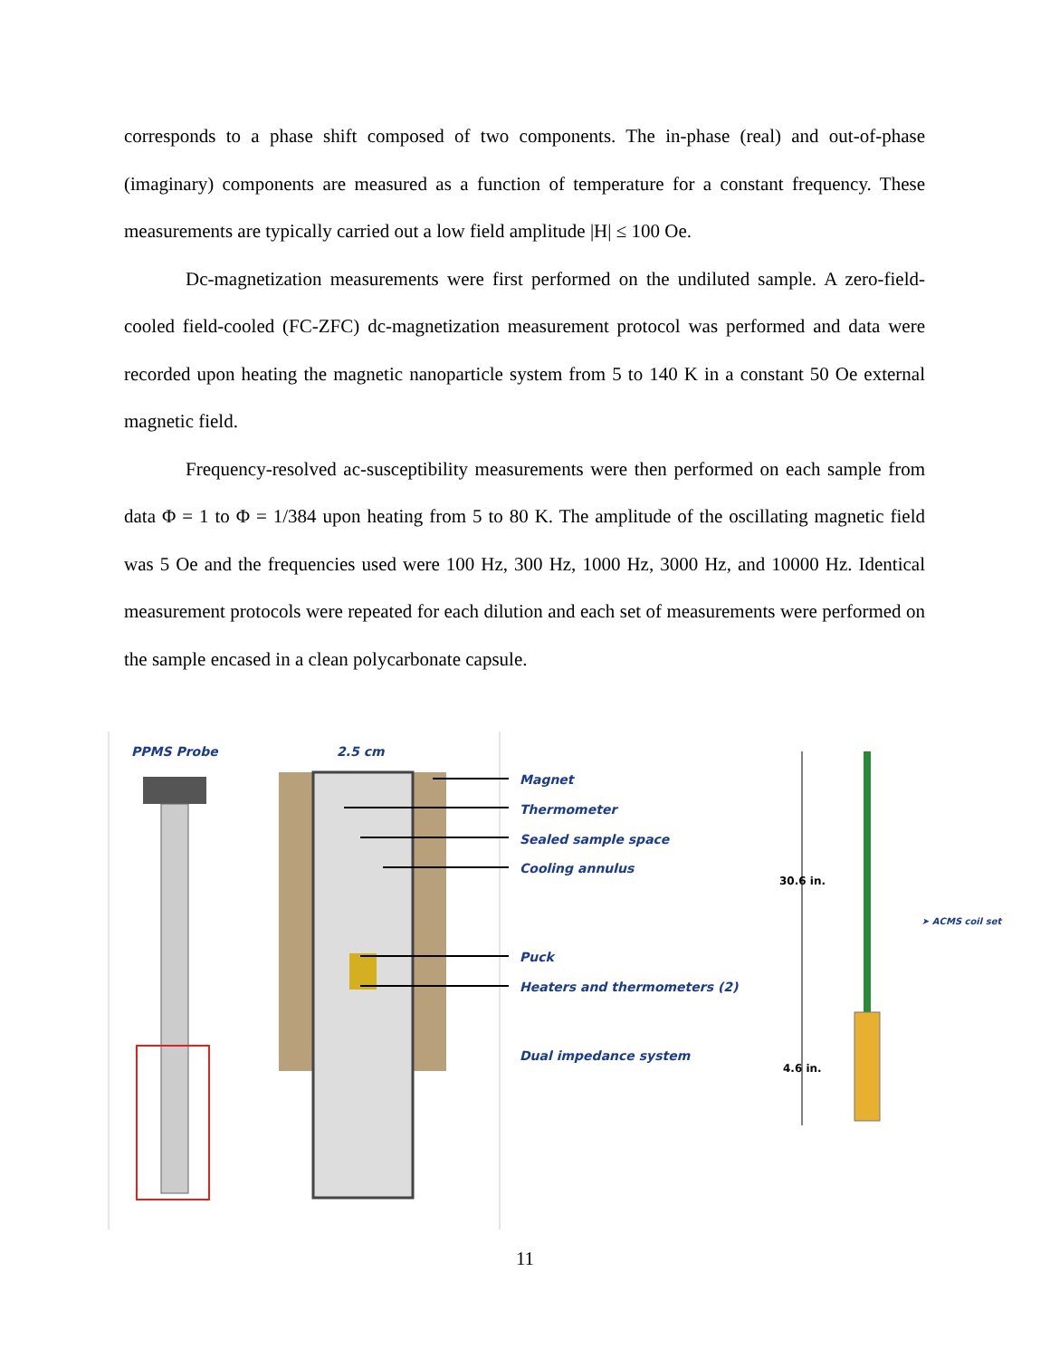corresponds to a phase shift composed of two components. The in-phase (real) and out-of-phase (imaginary) components are measured as a function of temperature for a constant frequency. These measurements are typically carried out a low field amplitude |H| ≤ 100 Oe.
Dc-magnetization measurements were first performed on the undiluted sample. A zero-field-cooled field-cooled (FC-ZFC) dc-magnetization measurement protocol was performed and data were recorded upon heating the magnetic nanoparticle system from 5 to 140 K in a constant 50 Oe external magnetic field.
Frequency-resolved ac-susceptibility measurements were then performed on each sample from data Φ = 1 to Φ = 1/384 upon heating from 5 to 80 K. The amplitude of the oscillating magnetic field was 5 Oe and the frequencies used were 100 Hz, 300 Hz, 1000 Hz, 3000 Hz, and 10000 Hz. Identical measurement protocols were repeated for each dilution and each set of measurements were performed on the sample encased in a clean polycarbonate capsule.
PPMS Probe 2.5 cm
Magnet
Thermometer
Sealed sample space
Cooling annulus
Puck
Heaters and thermometers (2)
Dual impedance system
30.6 in.
4.6 in.
➤ ACMS coil set
11